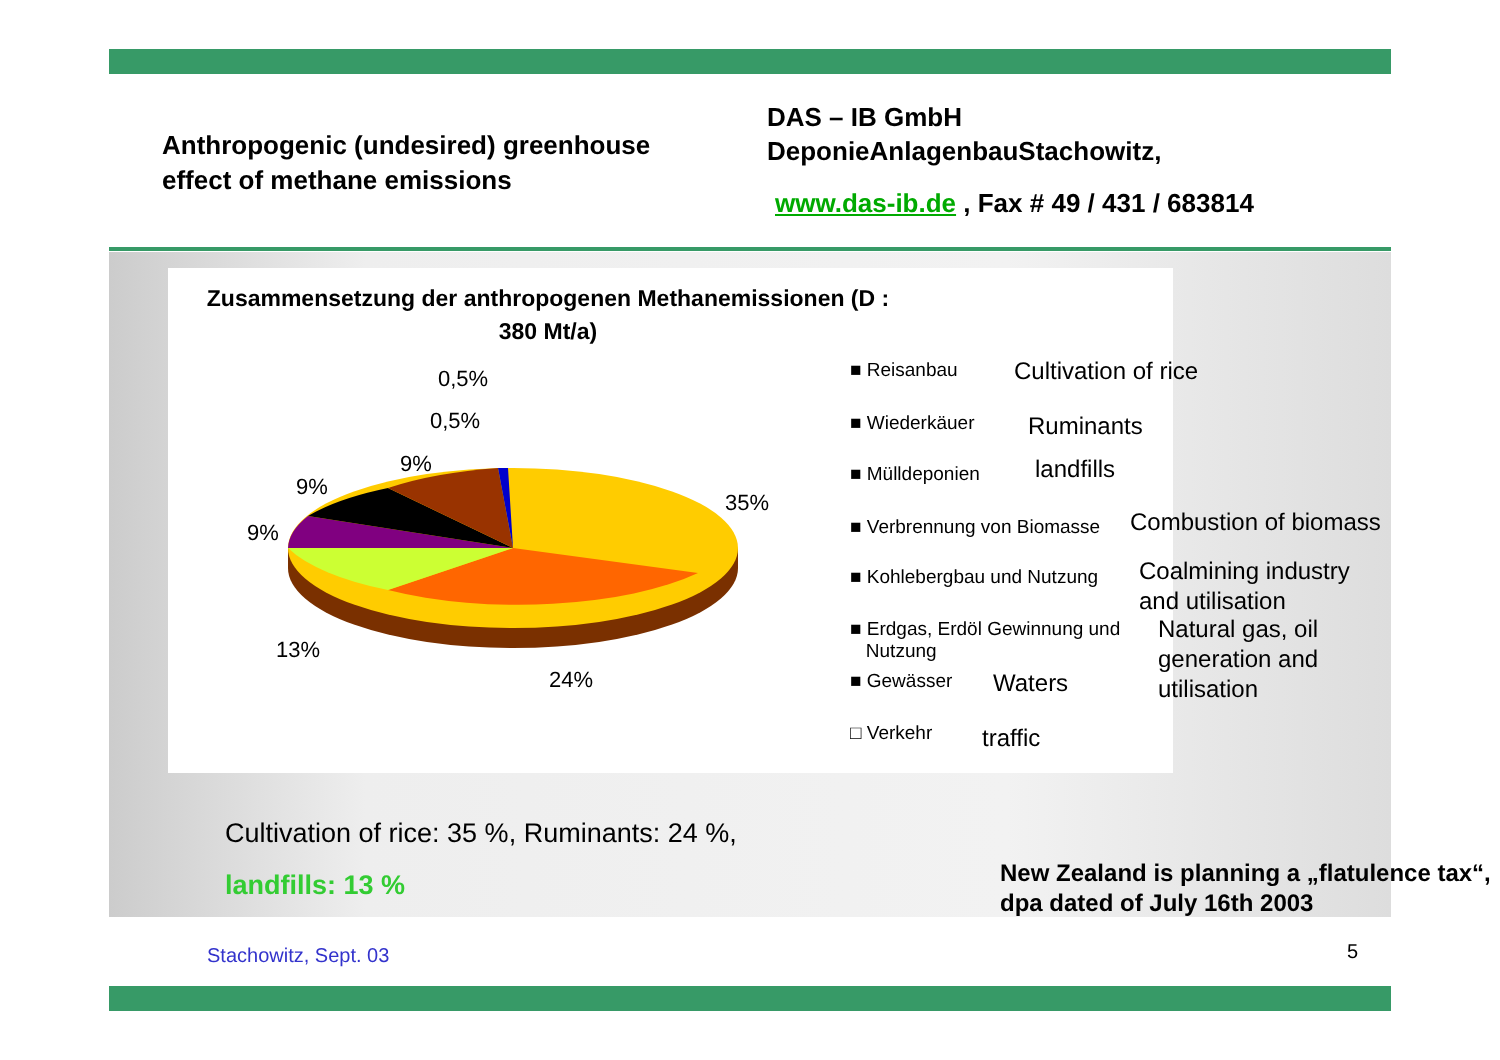Anthropogenic (undesired) greenhouse effect of methane emissions
DAS – IB GmbH
DeponieAnlagenbauStachowitz,
www.das-ib.de , Fax # 49 / 431 / 683814
Zusammensetzung der anthropogenen Methanemissionen (D :
380 Mt/a)
0,5%
0,5%
9%
9%
9%
35%
13%
24%
■ Reisanbau
■ Wiederkäuer
■ Mülldeponien
■ Verbrennung von Biomasse
■ Kohlebergbau und Nutzung
■ Erdgas, Erdöl Gewinnung und
Nutzung
■ Gewässer
□ Verkehr
Cultivation of rice
Ruminants
landfills
Combustion of biomass
Coalmining industry
and utilisation
Natural gas, oil
generation and
utilisation
Waters
traffic
Cultivation of rice: 35 %, Ruminants: 24 %,
landfills: 13 %
New Zealand is planning a „flatulence tax“, dpa dated of July 16th 2003
Stachowitz, Sept. 03 5